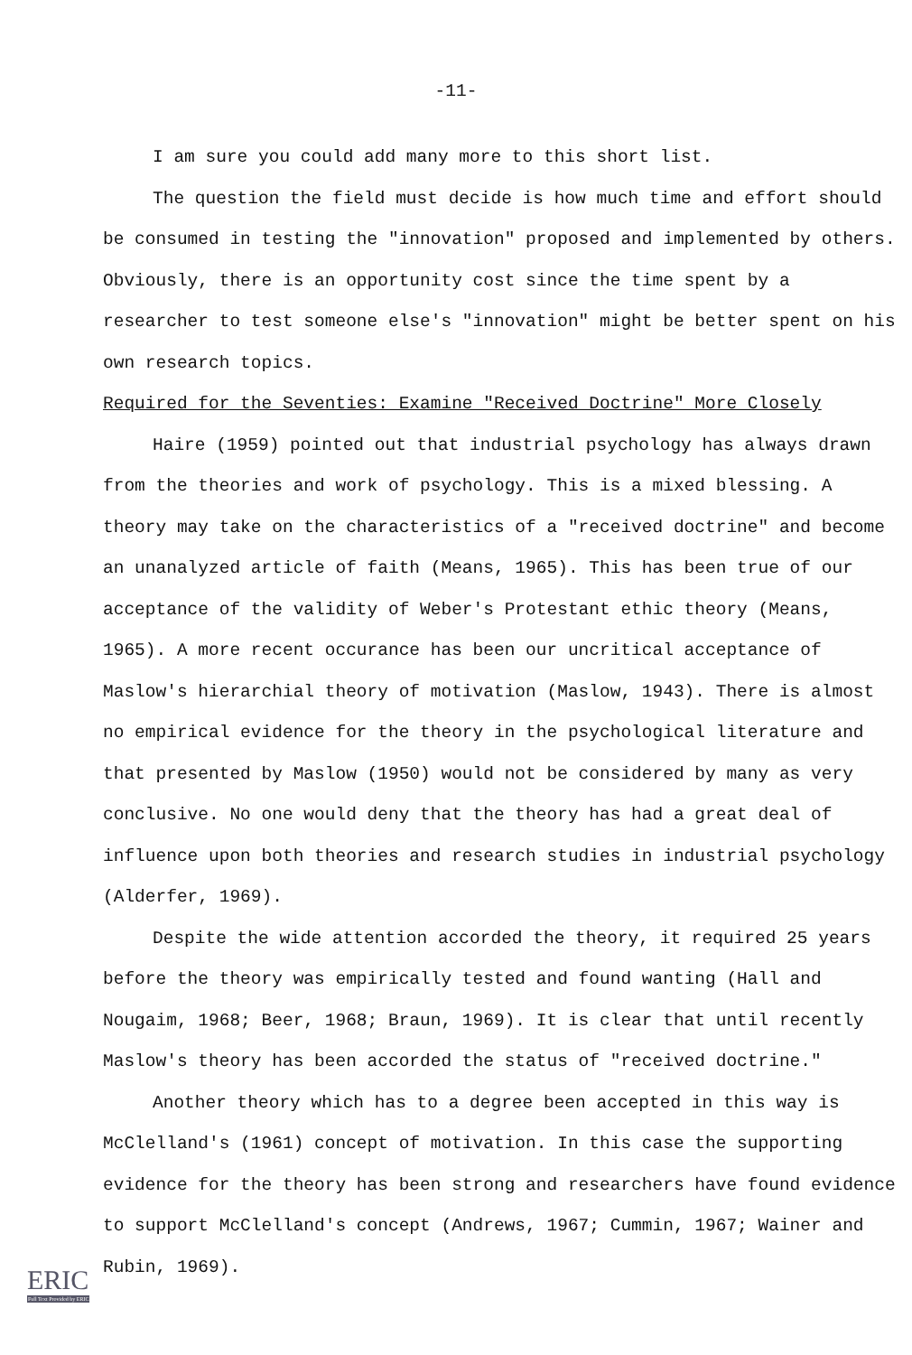-11-
I am sure you could add many more to this short list.
The question the field must decide is how much time and effort should be consumed in testing the "innovation" proposed and implemented by others. Obviously, there is an opportunity cost since the time spent by a researcher to test someone else's "innovation" might be better spent on his own research topics.
Required for the Seventies: Examine "Received Doctrine" More Closely
Haire (1959) pointed out that industrial psychology has always drawn from the theories and work of psychology. This is a mixed blessing. A theory may take on the characteristics of a "received doctrine" and become an unanalyzed article of faith (Means, 1965). This has been true of our acceptance of the validity of Weber's Protestant ethic theory (Means, 1965). A more recent occurance has been our uncritical acceptance of Maslow's hierarchial theory of motivation (Maslow, 1943). There is almost no empirical evidence for the theory in the psychological literature and that presented by Maslow (1950) would not be considered by many as very conclusive. No one would deny that the theory has had a great deal of influence upon both theories and research studies in industrial psychology (Alderfer, 1969).
Despite the wide attention accorded the theory, it required 25 years before the theory was empirically tested and found wanting (Hall and Nougaim, 1968; Beer, 1968; Braun, 1969). It is clear that until recently Maslow's theory has been accorded the status of "received doctrine."
Another theory which has to a degree been accepted in this way is McClelland's (1961) concept of motivation. In this case the supporting evidence for the theory has been strong and researchers have found evidence to support McClelland's concept (Andrews, 1967; Cummin, 1967; Wainer and Rubin, 1969).
ERIC
Full Text Provided by ERIC